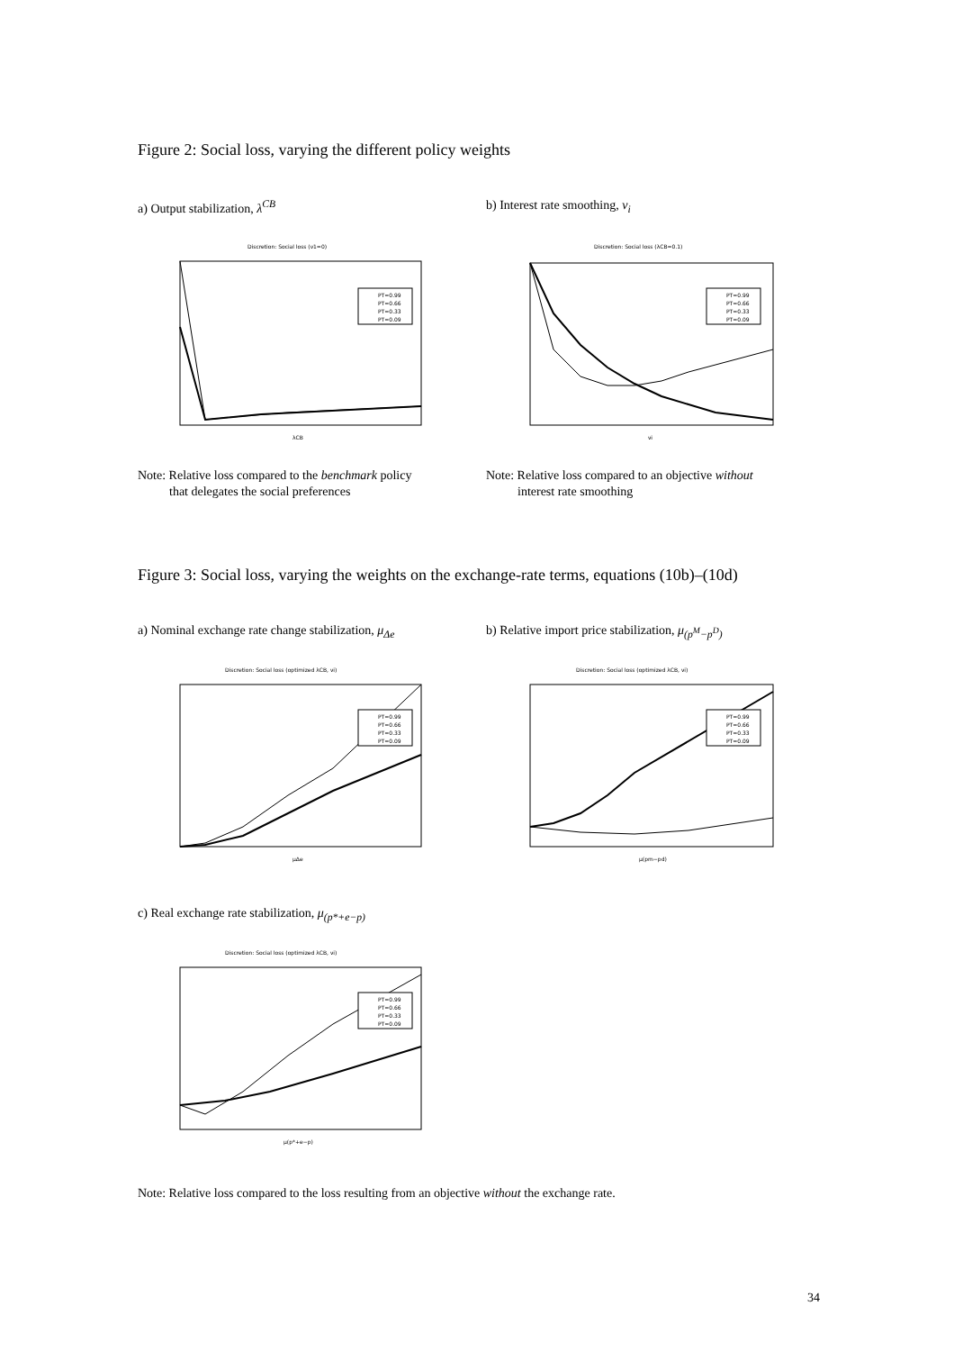Figure 2: Social loss, varying the different policy weights
a) Output stabilization, λ<sup>CB</sup> b) Interest rate smoothing, ν<sub>i</sub>
Discretion: Social loss (ν1=0)
PT=0.99
PT=0.66
PT=0.33
PT=0.09
λCB
Discretion: Social loss (λCB=0.1)
PT=0.99
PT=0.66
PT=0.33
PT=0.09
νi
Note: Relative loss compared to the benchmark policy
that delegates the social preferences
Note: Relative loss compared to an objective without
interest rate smoothing
Figure 3: Social loss, varying the weights on the exchange-rate terms, equations (10b)–(10d)
a) Nominal exchange rate change stabilization, μ<sub>Δe</sub>
b) Relative import price stabilization, μ<sub>(p<sup>M</sup>−p<sup>D</sup>)</sub>
Discretion: Social loss (optimized λCB, νi)
PT=0.99
PT=0.66
PT=0.33
PT=0.09
μΔe
Discretion: Social loss (optimized λCB, νi)
PT=0.99
PT=0.66
PT=0.33
PT=0.09
μ(pm−pd)
c) Real exchange rate stabilization, μ<sub>(p*+e−p)</sub>
Discretion: Social loss (optimized λCB, νi)
PT=0.99
PT=0.66
PT=0.33
PT=0.09
μ(p*+e−p)
Note: Relative loss compared to the loss resulting from an objective without the exchange rate.
34